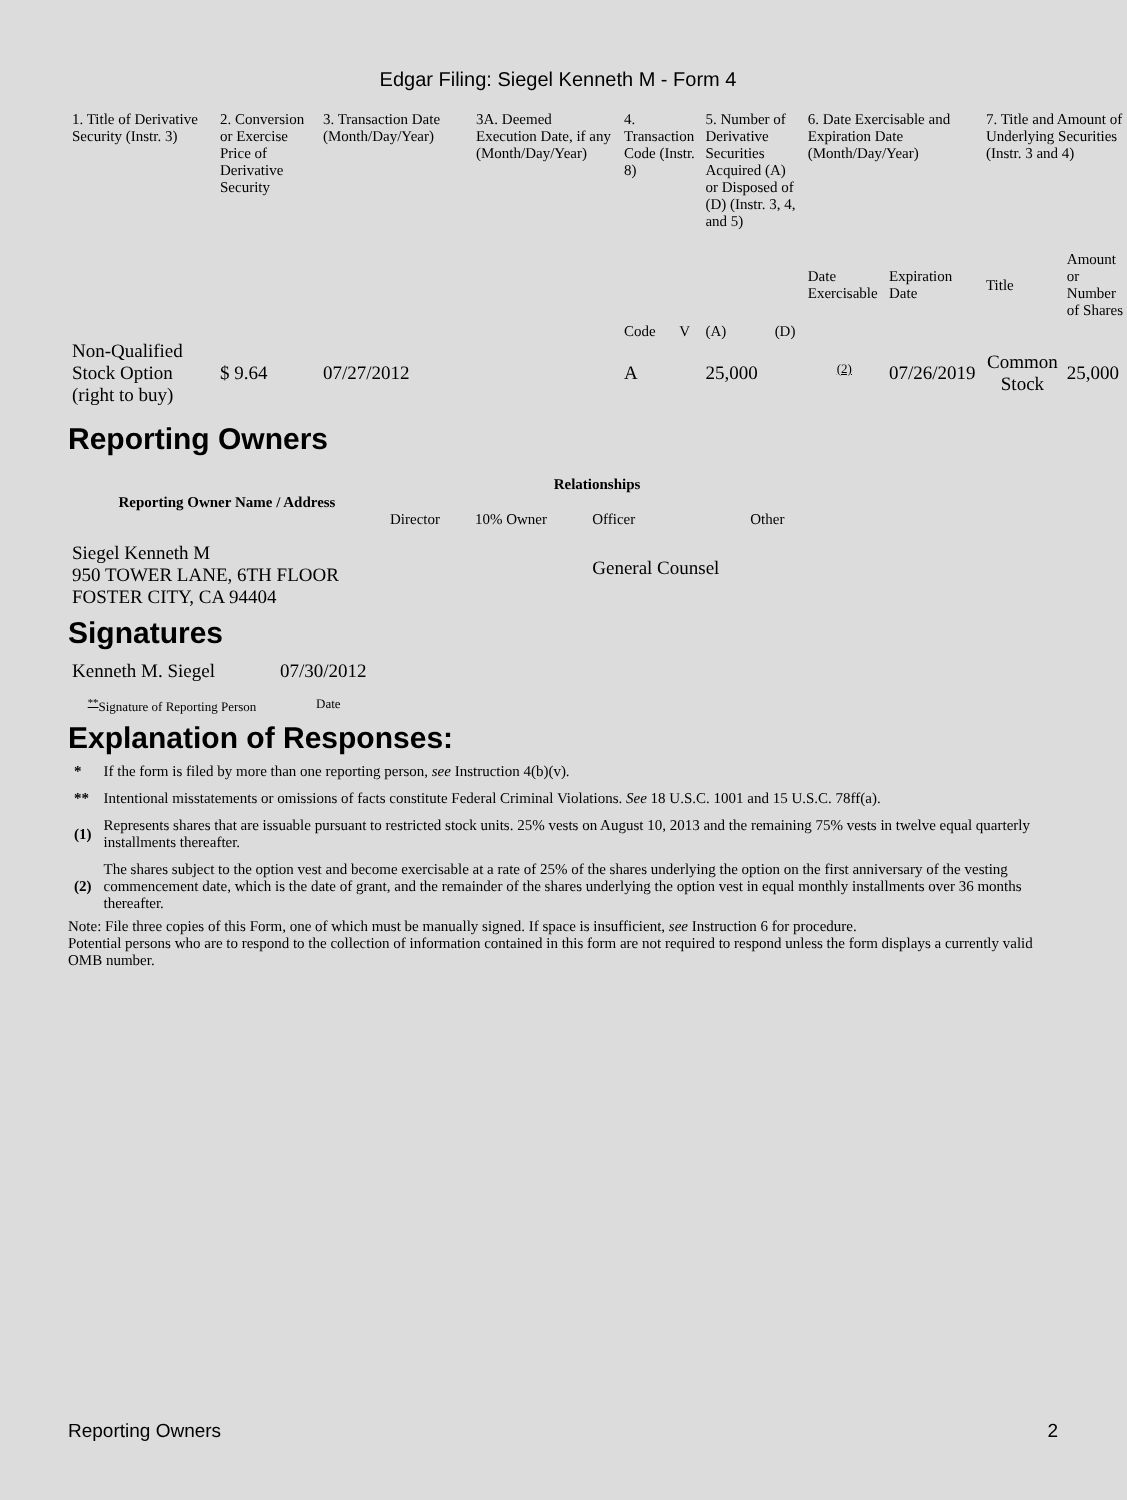Edgar Filing: Siegel Kenneth M - Form 4
| 1. Title of Derivative Security (Instr. 3) | 2. Conversion or Exercise Price of Derivative Security | 3. Transaction Date (Month/Day/Year) | 3A. Deemed Execution Date, if any (Month/Day/Year) | 4. Transaction Code (Instr. 8) | | 5. Number of Derivative Securities Acquired (A) or Disposed of (D) (Instr. 3, 4, and 5) | | 6. Date Exercisable and Expiration Date (Month/Day/Year) | | 7. Title and Amount of Underlying Securities (Instr. 3 and 4) | |
| --- | --- | --- | --- | --- | --- | --- | --- | --- | --- | --- | --- |
| | | | | Code | V | (A) | (D) | Date Exercisable | Expiration Date | Title | Amount or Number of Shares |
| Non-Qualified Stock Option (right to buy) | $ 9.64 | 07/27/2012 | | A | | 25,000 | | <sup>(2)</sup> | 07/26/2019 | Common Stock | 25,000 |
Reporting Owners
| Reporting Owner Name / Address | Relationships | | | |
| --- | --- | --- | --- | --- |
| | Director | 10% Owner | Officer | Other |
| Siegel Kenneth M 950 TOWER LANE, 6TH FLOOR FOSTER CITY, CA 94404 | | | General Counsel | |
Signatures
| Kenneth M. Siegel | 07/30/2012 |
| <sup>**</sup> Signature of Reporting Person | Date |
Explanation of Responses:
| * | If the form is filed by more than one reporting person, see Instruction 4(b)(v). |
| ** | Intentional misstatements or omissions of facts constitute Federal Criminal Violations. See 18 U.S.C. 1001 and 15 U.S.C. 78ff(a). |
| (1) | Represents shares that are issuable pursuant to restricted stock units. 25% vests on August 10, 2013 and the remaining 75% vests in twelve equal quarterly installments thereafter. |
| (2) | The shares subject to the option vest and become exercisable at a rate of 25% of the shares underlying the option on the first anniversary of the vesting commencement date, which is the date of grant, and the remainder of the shares underlying the option vest in equal monthly installments over 36 months thereafter. |
Note: File three copies of this Form, one of which must be manually signed. If space is insufficient, see Instruction 6 for procedure.
Potential persons who are to respond to the collection of information contained in this form are not required to respond unless the form displays a currently valid OMB number.
Reporting Owners 2